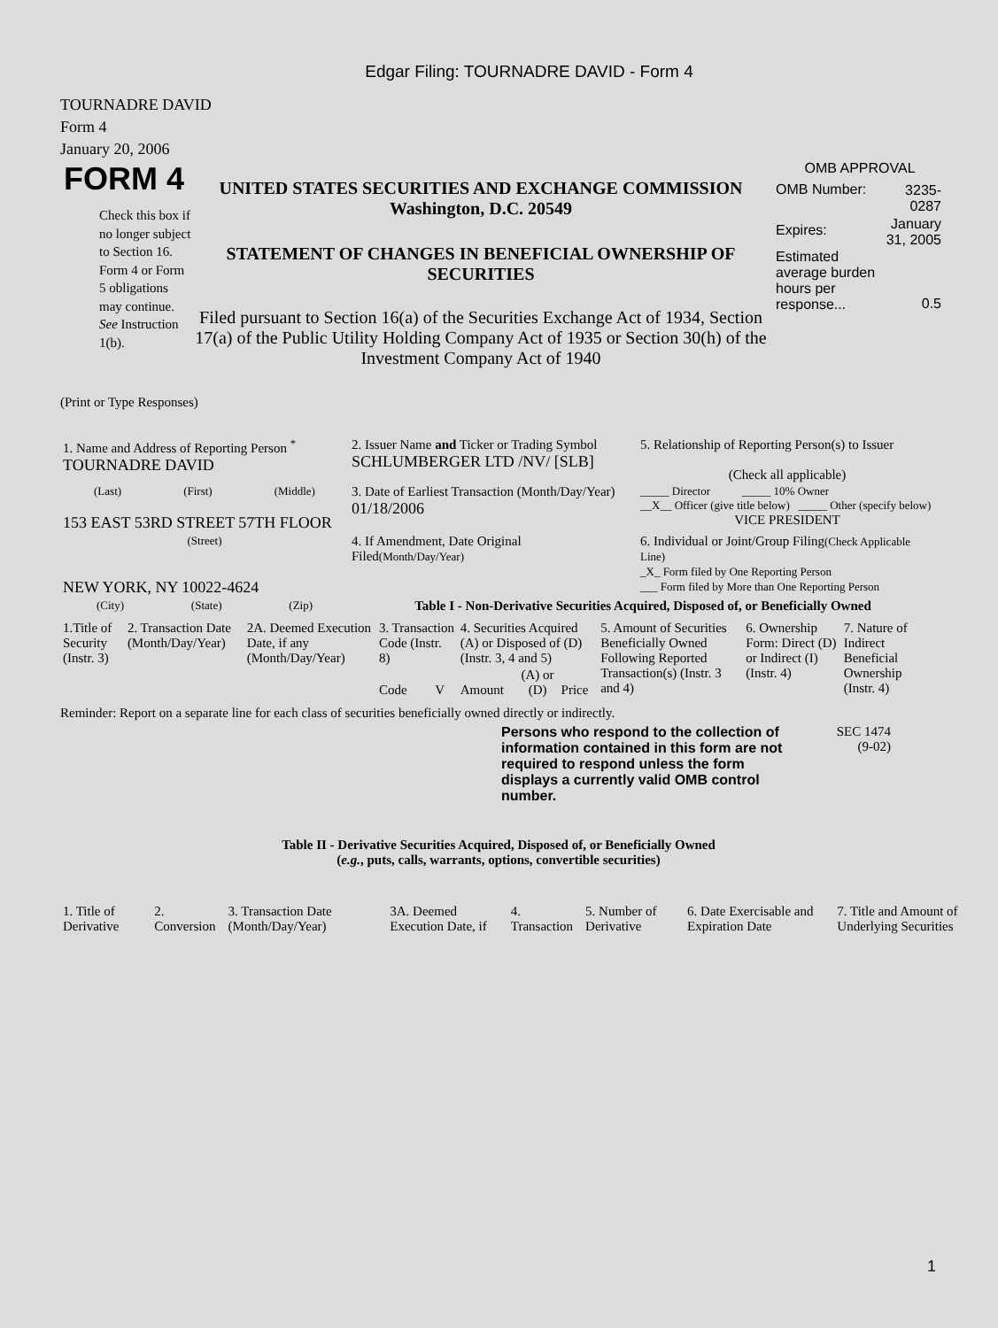Edgar Filing: TOURNADRE DAVID - Form 4
TOURNADRE DAVID
Form 4
January 20, 2006
FORM 4
Check this box if no longer subject to Section 16. Form 4 or Form 5 obligations may continue. See Instruction 1(b).
UNITED STATES SECURITIES AND EXCHANGE COMMISSION
Washington, D.C. 20549
STATEMENT OF CHANGES IN BENEFICIAL OWNERSHIP OF SECURITIES
Filed pursuant to Section 16(a) of the Securities Exchange Act of 1934, Section 17(a) of the Public Utility Holding Company Act of 1935 or Section 30(h) of the Investment Company Act of 1940
OMB APPROVAL
| OMB Number: | 3235-0287 |
| Expires: | January 31, 2005 |
| Estimated average burden hours per response... | 0.5 |
(Print or Type Responses)
| 1. Name and Address of Reporting Person <sup>*</sup> TOURNADRE DAVID | 2. Issuer Name and Ticker or Trading Symbol SCHLUMBERGER LTD /NV/ [SLB] | 5. Relationship of Reporting Person(s) to Issuer (Check all applicable) |
| (Last) (First) (Middle) 153 EAST 53RD STREET 57TH FLOOR | 3. Date of Earliest Transaction (Month/Day/Year) 01/18/2006 | _____ Director _____ 10% Owner __X__ Officer (give title below) _____ Other (specify below) VICE PRESIDENT |
| (Street) NEW YORK, NY 10022-4624 | 4. If Amendment, Date Original Filed (Month/Day/Year) | 6. Individual or Joint/Group Filing (Check Applicable Line) _X_ Form filed by One Reporting Person ___ Form filed by More than One Reporting Person |
| (City) (State) (Zip) | Table I - Non-Derivative Securities Acquired, Disposed of, or Beneficially Owned | |
| 1.Title of Security (Instr. 3) | 2. Transaction Date (Month/Day/Year) | 2A. Deemed Execution Date, if any (Month/Day/Year) | 3. Transaction Code (Instr. 8) | | 4. Securities Acquired (A) or Disposed of (D) (Instr. 3, 4 and 5) | | | 5. Amount of Securities Beneficially Owned Following Reported Transaction(s) (Instr. 3 and 4) | 6. Ownership Form: Direct (D) or Indirect (I) (Instr. 4) | 7. Nature of Indirect Beneficial Ownership (Instr. 4) |
| | | | Code | V | Amount | (A) or (D) | Price | | | |
Reminder: Report on a separate line for each class of securities beneficially owned directly or indirectly.
Persons who respond to the collection of information contained in this form are not required to respond unless the form displays a currently valid OMB control number.
SEC 1474
(9-02)
Table II - Derivative Securities Acquired, Disposed of, or Beneficially Owned
(e.g., puts, calls, warrants, options, convertible securities)
| 1. Title of Derivative | 2. Conversion | 3. Transaction Date (Month/Day/Year) | 3A. Deemed Execution Date, if | 4. Transaction | 5. Number of Derivative | 6. Date Exercisable and Expiration Date | 7. Title and Amount of Underlying Securities |
1